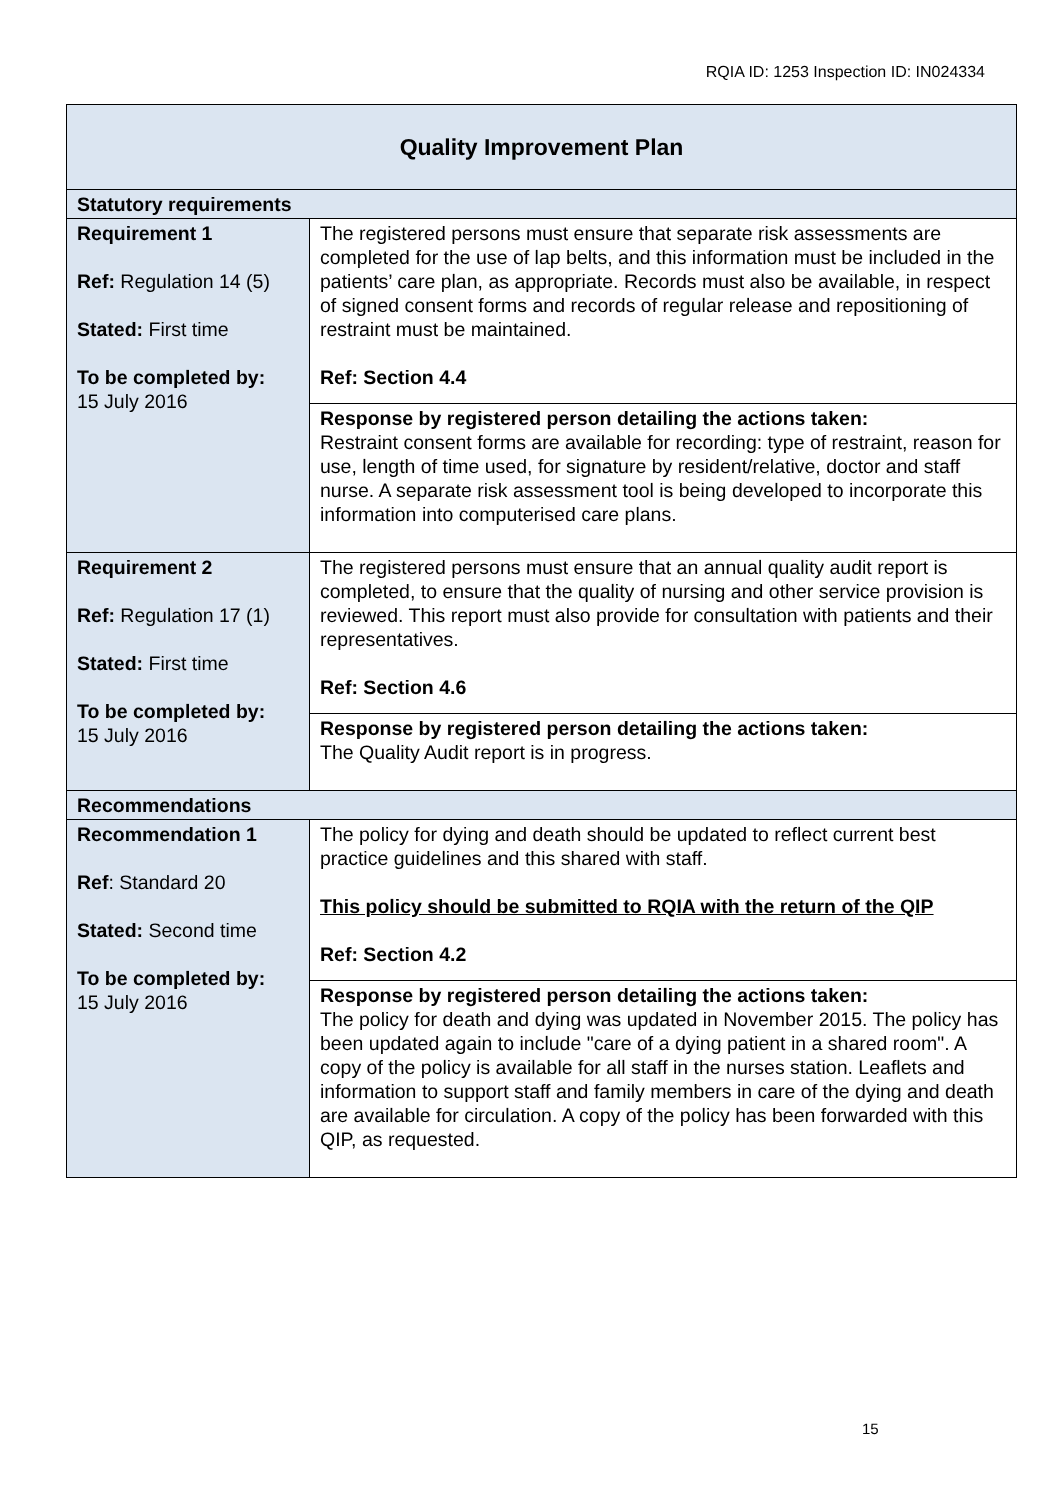RQIA ID: 1253 Inspection ID: IN024334
| Quality Improvement Plan | |
| --- | --- |
| Statutory requirements | |
| Requirement 1 Ref: Regulation 14 (5) Stated: First time To be completed by: 15 July 2016 | The registered persons must ensure that separate risk assessments are completed for the use of lap belts, and this information must be included in the patients’ care plan, as appropriate. Records must also be available, in respect of signed consent forms and records of regular release and repositioning of restraint must be maintained. Ref: Section 4.4 |
| | Response by registered person detailing the actions taken: Restraint consent forms are available for recording: type of restraint, reason for use, length of time used, for signature by resident/relative, doctor and staff nurse. A separate risk assessment tool is being developed to incorporate this information into computerised care plans. |
| Requirement 2 Ref: Regulation 17 (1) Stated: First time To be completed by: 15 July 2016 | The registered persons must ensure that an annual quality audit report is completed, to ensure that the quality of nursing and other service provision is reviewed. This report must also provide for consultation with patients and their representatives. Ref: Section 4.6 |
| | Response by registered person detailing the actions taken: The Quality Audit report is in progress. |
| Recommendations | |
| Recommendation 1 Ref : Standard 20 Stated: Second time To be completed by: 15 July 2016 | The policy for dying and death should be updated to reflect current best practice guidelines and this shared with staff. This policy should be submitted to RQIA with the return of the QIP Ref: Section 4.2 |
| | Response by registered person detailing the actions taken: The policy for death and dying was updated in November 2015. The policy has been updated again to include "care of a dying patient in a shared room". A copy of the policy is available for all staff in the nurses station. Leaflets and information to support staff and family members in care of the dying and death are available for circulation. A copy of the policy has been forwarded with this QIP, as requested. |
15